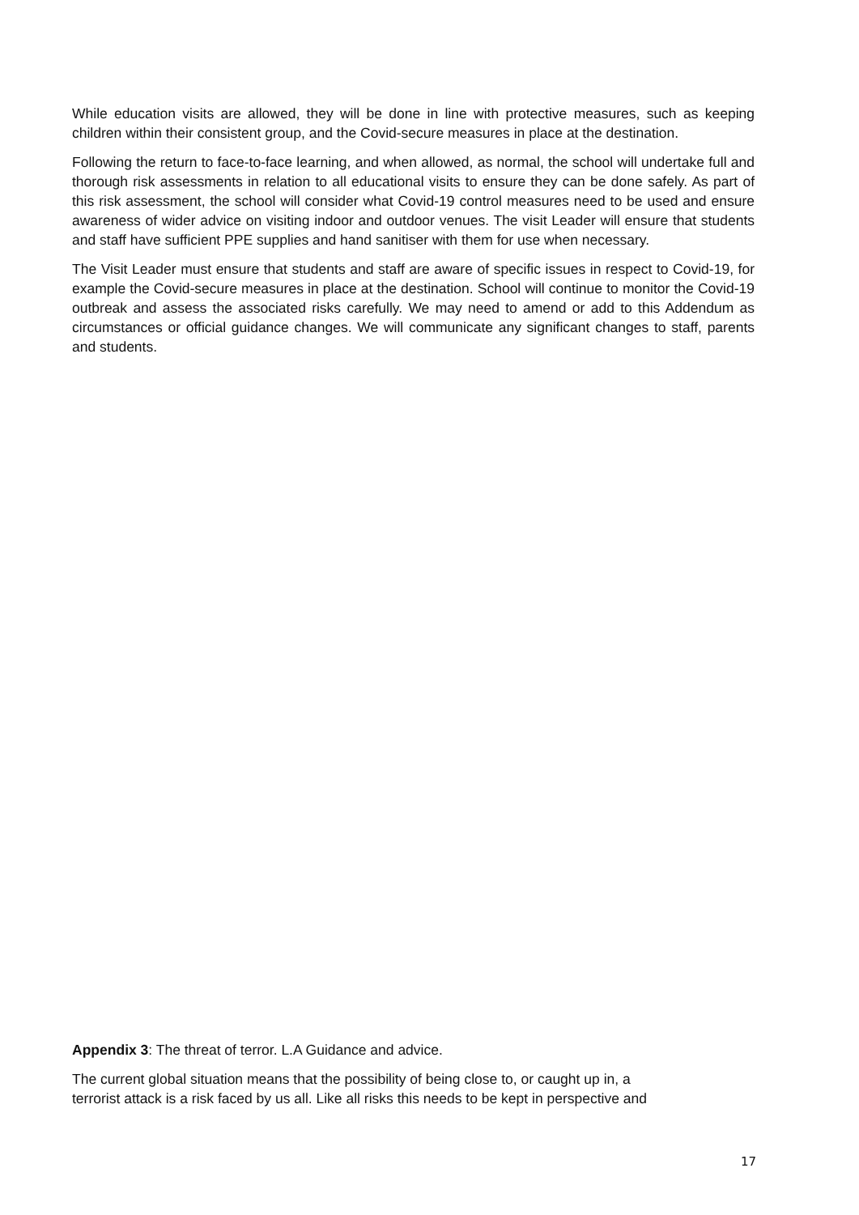While education visits are allowed, they will be done in line with protective measures, such as keeping children within their consistent group, and the Covid-secure measures in place at the destination.
Following the return to face-to-face learning, and when allowed, as normal, the school will undertake full and thorough risk assessments in relation to all educational visits to ensure they can be done safely. As part of this risk assessment, the school will consider what Covid-19 control measures need to be used and ensure awareness of wider advice on visiting indoor and outdoor venues. The visit Leader will ensure that students and staff have sufficient PPE supplies and hand sanitiser with them for use when necessary.
The Visit Leader must ensure that students and staff are aware of specific issues in respect to Covid-19, for example the Covid-secure measures in place at the destination. School will continue to monitor the Covid-19 outbreak and assess the associated risks carefully. We may need to amend or add to this Addendum as circumstances or official guidance changes. We will communicate any significant changes to staff, parents and students.
Appendix 3: The threat of terror. L.A Guidance and advice.
The current global situation means that the possibility of being close to, or caught up in, a
terrorist attack is a risk faced by us all. Like all risks this needs to be kept in perspective and
17